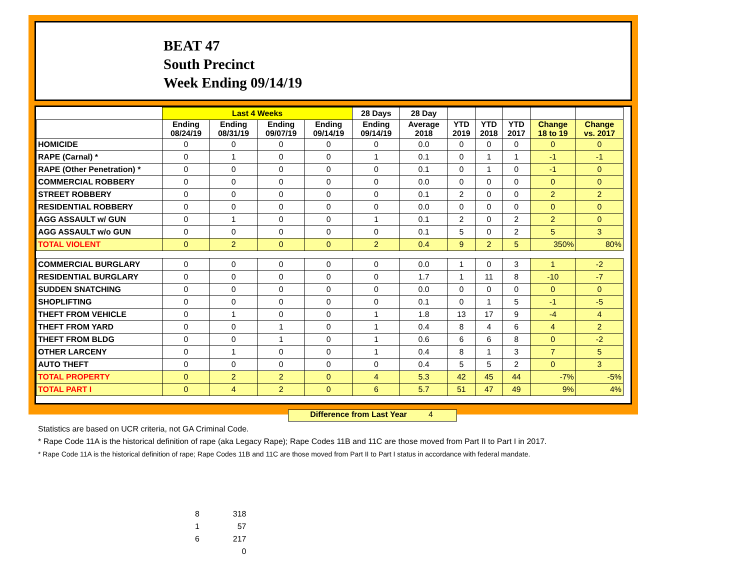BEAT 47
South Precinct
Week Ending 09/14/19
| | Last 4 Weeks | | | | 28 Days | 28 Day | | | | | |
| --- | --- | --- | --- | --- | --- | --- | --- | --- | --- | --- | --- |
| | Ending 08/24/19 | Ending 08/31/19 | Ending 09/07/19 | Ending 09/14/19 | Ending 09/14/19 | Average 2018 | YTD 2019 | YTD 2018 | YTD 2017 | Change 18 to 19 | Change vs. 2017 |
| HOMICIDE | 0 | 0 | 0 | 0 | 0 | 0.0 | 0 | 0 | 0 | 0 | 0 |
| RAPE (Carnal) * | 0 | 1 | 0 | 0 | 1 | 0.1 | 0 | 1 | 1 | -1 | -1 |
| RAPE (Other Penetration) * | 0 | 0 | 0 | 0 | 0 | 0.1 | 0 | 1 | 0 | -1 | 0 |
| COMMERCIAL ROBBERY | 0 | 0 | 0 | 0 | 0 | 0.0 | 0 | 0 | 0 | 0 | 0 |
| STREET ROBBERY | 0 | 0 | 0 | 0 | 0 | 0.1 | 2 | 0 | 0 | 2 | 2 |
| RESIDENTIAL ROBBERY | 0 | 0 | 0 | 0 | 0 | 0.0 | 0 | 0 | 0 | 0 | 0 |
| AGG ASSAULT w/ GUN | 0 | 1 | 0 | 0 | 1 | 0.1 | 2 | 0 | 2 | 2 | 0 |
| AGG ASSAULT w/o GUN | 0 | 0 | 0 | 0 | 0 | 0.1 | 5 | 0 | 2 | 5 | 3 |
| TOTAL VIOLENT | 0 | 2 | 0 | 0 | 2 | 0.4 | 9 | 2 | 5 | 350% | 80% |
| COMMERCIAL BURGLARY | 0 | 0 | 0 | 0 | 0 | 0.0 | 1 | 0 | 3 | 1 | -2 |
| RESIDENTIAL BURGLARY | 0 | 0 | 0 | 0 | 0 | 1.7 | 1 | 11 | 8 | -10 | -7 |
| SUDDEN SNATCHING | 0 | 0 | 0 | 0 | 0 | 0.0 | 0 | 0 | 0 | 0 | 0 |
| SHOPLIFTING | 0 | 0 | 0 | 0 | 0 | 0.1 | 0 | 1 | 5 | -1 | -5 |
| THEFT FROM VEHICLE | 0 | 1 | 0 | 0 | 1 | 1.8 | 13 | 17 | 9 | -4 | 4 |
| THEFT FROM YARD | 0 | 0 | 1 | 0 | 1 | 0.4 | 8 | 4 | 6 | 4 | 2 |
| THEFT FROM BLDG | 0 | 0 | 1 | 0 | 1 | 0.6 | 6 | 6 | 8 | 0 | -2 |
| OTHER LARCENY | 0 | 1 | 0 | 0 | 1 | 0.4 | 8 | 1 | 3 | 7 | 5 |
| AUTO THEFT | 0 | 0 | 0 | 0 | 0 | 0.4 | 5 | 5 | 2 | 0 | 3 |
| TOTAL PROPERTY | 0 | 2 | 2 | 0 | 4 | 5.3 | 42 | 45 | 44 | -7% | -5% |
| TOTAL PART I | 0 | 4 | 2 | 0 | 6 | 5.7 | 51 | 47 | 49 | 9% | 4% |
Difference from Last Year 4
Statistics are based on UCR criteria, not GA Criminal Code.
* Rape Code 11A is the historical definition of rape (aka Legacy Rape); Rape Codes 11B and 11C are those moved from Part II to Part I in 2017.
* Rape Code 11A is the historical definition of rape; Rape Codes 11B and 11C are those moved from Part II to Part I status in accordance with federal mandate.
8 318
1 57
6 217
0